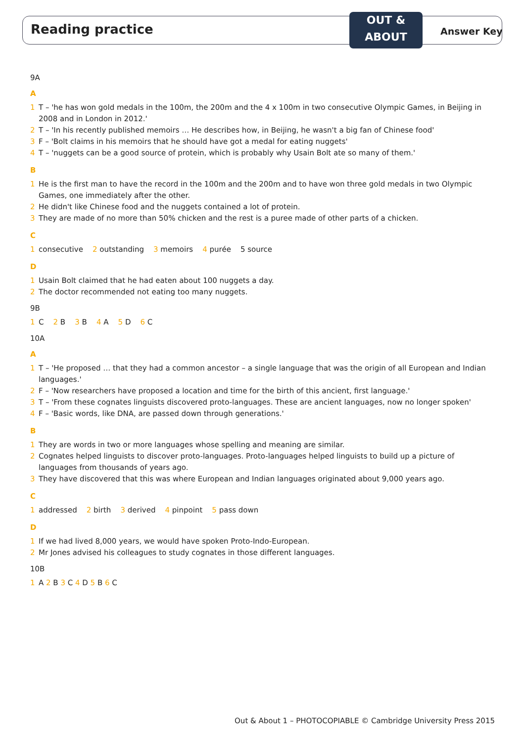Reading practice
OUT &
ABOUT
Answer Key
9A
A
1 T – 'he has won gold medals in the 100m, the 200m and the 4 x 100m in two consecutive Olympic Games, in Beijing in 2008 and in London in 2012.'
2 T – 'In his recently published memoirs … He describes how, in Beijing, he wasn't a big fan of Chinese food'
3 F – 'Bolt claims in his memoirs that he should have got a medal for eating nuggets'
4 T – 'nuggets can be a good source of protein, which is probably why Usain Bolt ate so many of them.'
B
1 He is the first man to have the record in the 100m and the 200m and to have won three gold medals in two Olympic Games, one immediately after the other.
2 He didn't like Chinese food and the nuggets contained a lot of protein.
3 They are made of no more than 50% chicken and the rest is a puree made of other parts of a chicken.
C
1 consecutive 2 outstanding 3 memoirs 4 purée 5 source
D
1 Usain Bolt claimed that he had eaten about 100 nuggets a day.
2 The doctor recommended not eating too many nuggets.
9B
1 C 2 B 3 B 4 A 5 D 6 C
10A
A
1 T – 'He proposed … that they had a common ancestor – a single language that was the origin of all European and Indian languages.'
2 F – 'Now researchers have proposed a location and time for the birth of this ancient, first language.'
3 T – 'From these cognates linguists discovered proto-languages. These are ancient languages, now no longer spoken'
4 F – 'Basic words, like DNA, are passed down through generations.'
B
1 They are words in two or more languages whose spelling and meaning are similar.
2 Cognates helped linguists to discover proto-languages. Proto-languages helped linguists to build up a picture of languages from thousands of years ago.
3 They have discovered that this was where European and Indian languages originated about 9,000 years ago.
C
1 addressed 2 birth 3 derived 4 pinpoint 5 pass down
D
1 If we had lived 8,000 years, we would have spoken Proto-Indo-European.
2 Mr Jones advised his colleagues to study cognates in those different languages.
10B
1 A 2 B 3 C 4 D 5 B 6 C
Out & About 1 – PHOTOCOPIABLE © Cambridge University Press 2015